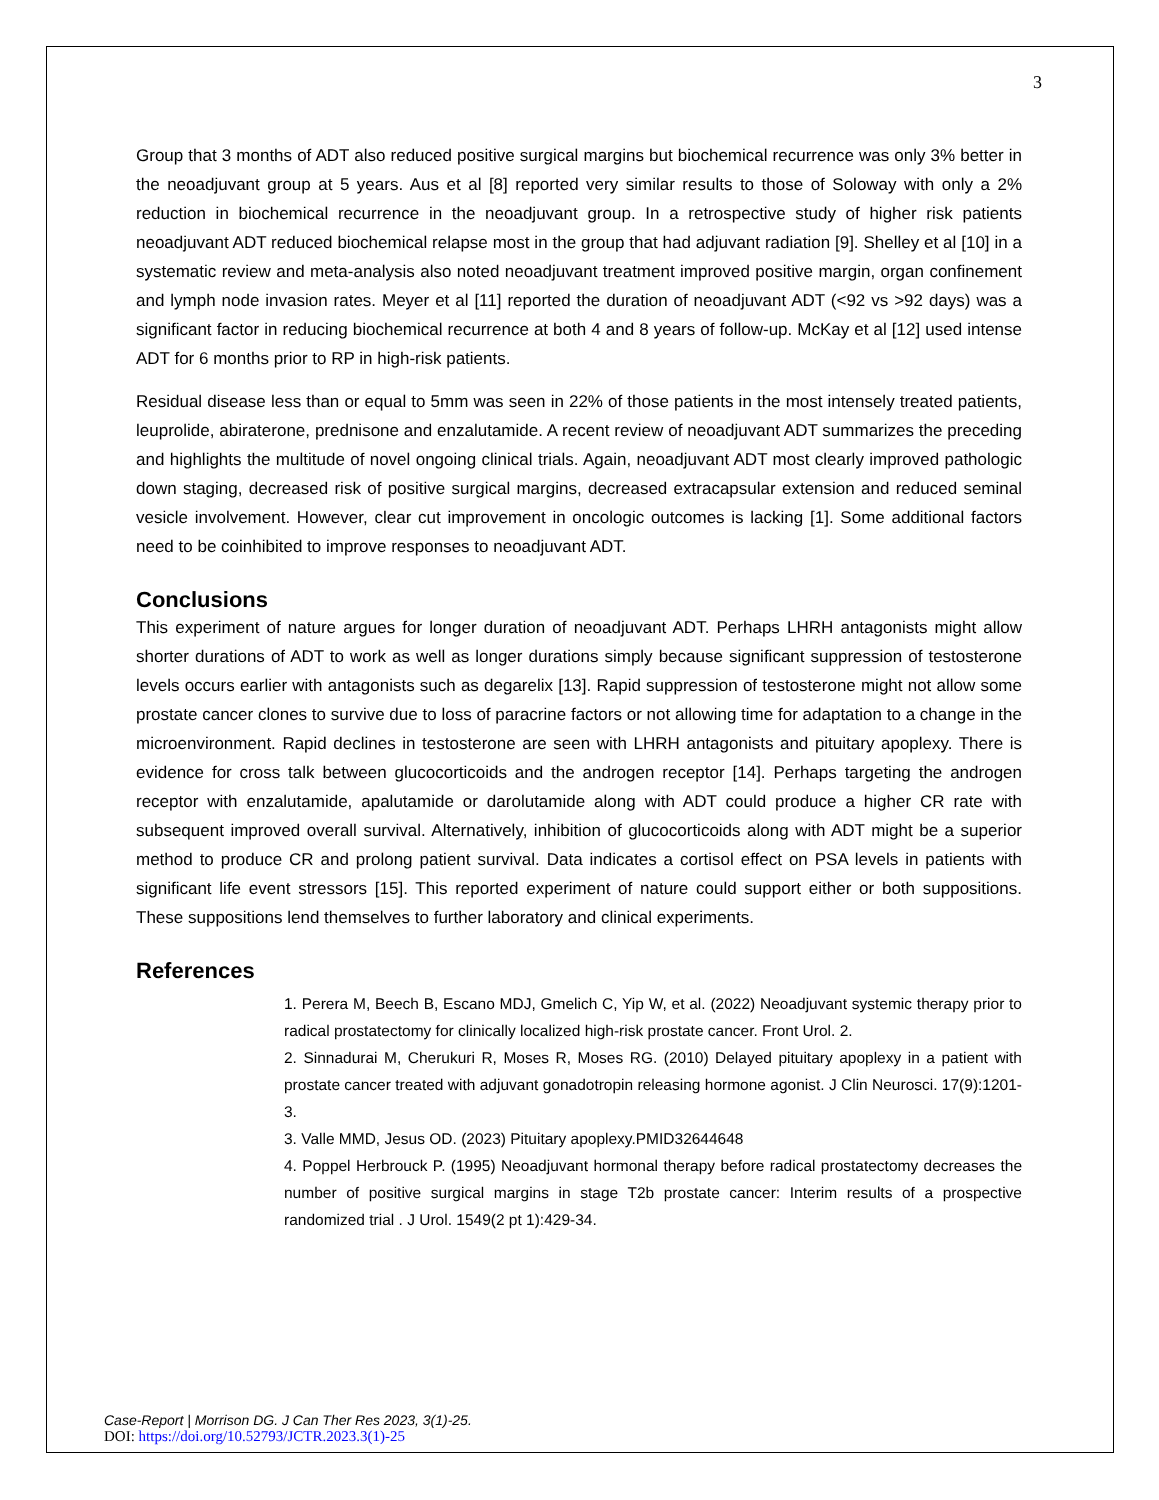3
Group that 3 months of ADT also reduced positive surgical margins but biochemical recurrence was only 3% better in the neoadjuvant group at 5 years. Aus et al [8] reported very similar results to those of Soloway with only a 2% reduction in biochemical recurrence in the neoadjuvant group. In a retrospective study of higher risk patients neoadjuvant ADT reduced biochemical relapse most in the group that had adjuvant radiation [9]. Shelley et al [10] in a systematic review and meta-analysis also noted neoadjuvant treatment improved positive margin, organ confinement and lymph node invasion rates. Meyer et al [11] reported the duration of neoadjuvant ADT (<92 vs >92 days) was a significant factor in reducing biochemical recurrence at both 4 and 8 years of follow-up. McKay et al [12] used intense ADT for 6 months prior to RP in high-risk patients.
Residual disease less than or equal to 5mm was seen in 22% of those patients in the most intensely treated patients, leuprolide, abiraterone, prednisone and enzalutamide. A recent review of neoadjuvant ADT summarizes the preceding and highlights the multitude of novel ongoing clinical trials. Again, neoadjuvant ADT most clearly improved pathologic down staging, decreased risk of positive surgical margins, decreased extracapsular extension and reduced seminal vesicle involvement. However, clear cut improvement in oncologic outcomes is lacking [1]. Some additional factors need to be coinhibited to improve responses to neoadjuvant ADT.
Conclusions
This experiment of nature argues for longer duration of neoadjuvant ADT. Perhaps LHRH antagonists might allow shorter durations of ADT to work as well as longer durations simply because significant suppression of testosterone levels occurs earlier with antagonists such as degarelix [13]. Rapid suppression of testosterone might not allow some prostate cancer clones to survive due to loss of paracrine factors or not allowing time for adaptation to a change in the microenvironment. Rapid declines in testosterone are seen with LHRH antagonists and pituitary apoplexy. There is evidence for cross talk between glucocorticoids and the androgen receptor [14]. Perhaps targeting the androgen receptor with enzalutamide, apalutamide or darolutamide along with ADT could produce a higher CR rate with subsequent improved overall survival. Alternatively, inhibition of glucocorticoids along with ADT might be a superior method to produce CR and prolong patient survival. Data indicates a cortisol effect on PSA levels in patients with significant life event stressors [15]. This reported experiment of nature could support either or both suppositions. These suppositions lend themselves to further laboratory and clinical experiments.
References
1. Perera M, Beech B, Escano MDJ, Gmelich C, Yip W, et al. (2022) Neoadjuvant systemic therapy prior to radical prostatectomy for clinically localized high-risk prostate cancer. Front Urol. 2.
2. Sinnadurai M, Cherukuri R, Moses R, Moses RG. (2010) Delayed pituitary apoplexy in a patient with prostate cancer treated with adjuvant gonadotropin releasing hormone agonist. J Clin Neurosci. 17(9):1201-3.
3. Valle MMD, Jesus OD. (2023) Pituitary apoplexy.PMID32644648
4. Poppel Herbrouck P. (1995) Neoadjuvant hormonal therapy before radical prostatectomy decreases the number of positive surgical margins in stage T2b prostate cancer: Interim results of a prospective randomized trial . J Urol. 1549(2 pt 1):429-34.
Case-Report | Morrison DG. J Can Ther Res 2023, 3(1)-25.
DOI: https://doi.org/10.52793/JCTR.2023.3(1)-25